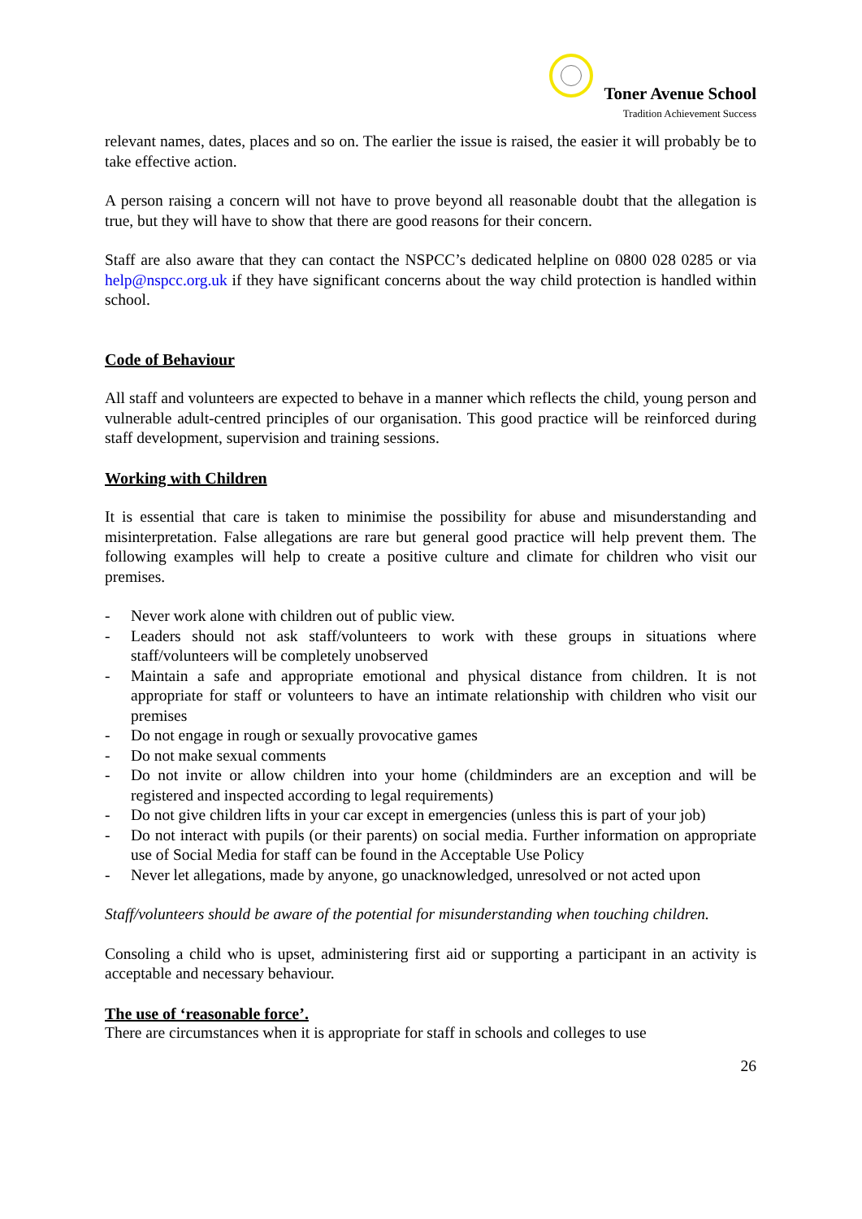Toner Avenue School
Tradition Achievement Success
relevant names, dates, places and so on. The earlier the issue is raised, the easier it will probably be to take effective action.
A person raising a concern will not have to prove beyond all reasonable doubt that the allegation is true, but they will have to show that there are good reasons for their concern.
Staff are also aware that they can contact the NSPCC’s dedicated helpline on 0800 028 0285 or via help@nspcc.org.uk if they have significant concerns about the way child protection is handled within school.
Code of Behaviour
All staff and volunteers are expected to behave in a manner which reflects the child, young person and vulnerable adult-centred principles of our organisation. This good practice will be reinforced during staff development, supervision and training sessions.
Working with Children
It is essential that care is taken to minimise the possibility for abuse and misunderstanding and misinterpretation. False allegations are rare but general good practice will help prevent them. The following examples will help to create a positive culture and climate for children who visit our premises.
- Never work alone with children out of public view.
- Leaders should not ask staff/volunteers to work with these groups in situations where staff/volunteers will be completely unobserved
- Maintain a safe and appropriate emotional and physical distance from children. It is not appropriate for staff or volunteers to have an intimate relationship with children who visit our premises
- Do not engage in rough or sexually provocative games
- Do not make sexual comments
- Do not invite or allow children into your home (childminders are an exception and will be registered and inspected according to legal requirements)
- Do not give children lifts in your car except in emergencies (unless this is part of your job)
- Do not interact with pupils (or their parents) on social media. Further information on appropriate use of Social Media for staff can be found in the Acceptable Use Policy
- Never let allegations, made by anyone, go unacknowledged, unresolved or not acted upon
Staff/volunteers should be aware of the potential for misunderstanding when touching children.
Consoling a child who is upset, administering first aid or supporting a participant in an activity is acceptable and necessary behaviour.
The use of ‘reasonable force’.
There are circumstances when it is appropriate for staff in schools and colleges to use
26